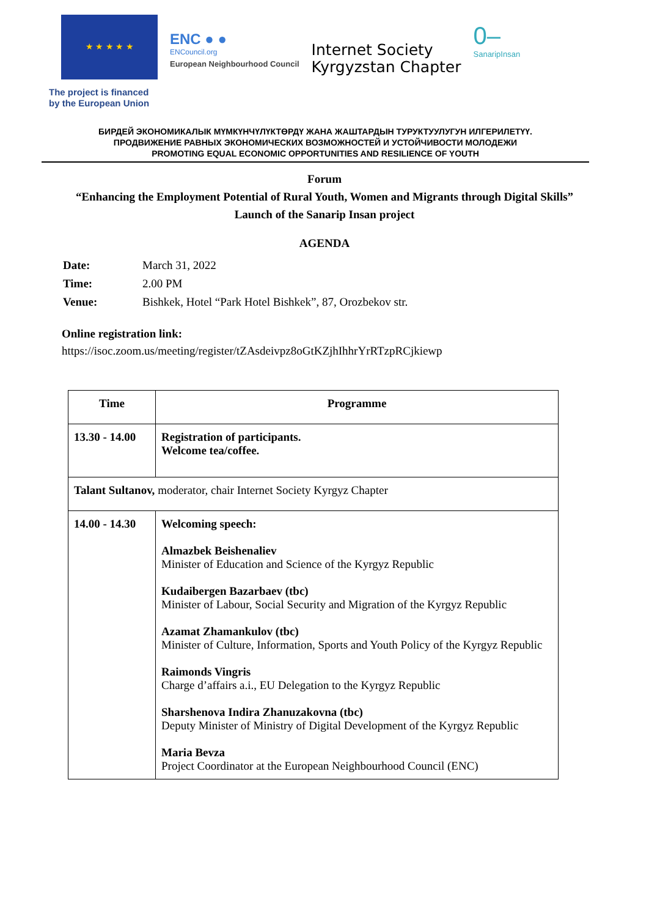★ ★ ★ ★ ★
ENC ● ●
ENCouncil.org
European Neighbourhood Council
Internet Society
Kyrgyzstan Chapter
0–
SanaripInsan
The project is financed
by the European Union
БИРДЕЙ ЭКОНОМИКАЛЫК МҮМКҮНЧҮЛҮКТӨРДҮ ЖАНА ЖАШТАРДЫН ТУРУКТУУЛУГУН ИЛГЕРИЛЕТҮҮ.
ПРОДВИЖЕНИЕ РАВНЫХ ЭКОНОМИЧЕСКИХ ВОЗМОЖНОСТЕЙ И УСТОЙЧИВОСТИ МОЛОДЕЖИ
PROMOTING EQUAL ECONOMIC OPPORTUNITIES AND RESILIENCE OF YOUTH
Forum
“Enhancing the Employment Potential of Rural Youth, Women and Migrants through Digital Skills”
Launch of the Sanarip Insan project
AGENDA
| Date: | March 31, 2022 |
| Time: | 2.00 PM |
| Venue: | Bishkek, Hotel “Park Hotel Bishkek”, 87, Orozbekov str. |
Online registration link:
https://isoc.zoom.us/meeting/register/tZAsdeivpz8oGtKZjhIhhrYrRTzpRCjkiewp
| Time | Programme |
| --- | --- |
| 13.30 - 14.00 | Registration of participants. Welcome tea/coffee. |
| Talant Sultanov, moderator, chair Internet Society Kyrgyz Chapter | |
| 14.00 - 14.30 | Welcoming speech: Almazbek Beishenaliev Minister of Education and Science of the Kyrgyz Republic Kudaibergen Bazarbaev (tbc) Minister of Labour, Social Security and Migration of the Kyrgyz Republic Azamat Zhamankulov (tbc) Minister of Culture, Information, Sports and Youth Policy of the Kyrgyz Republic Raimonds Vingris Charge d’affairs a.i., EU Delegation to the Kyrgyz Republic Sharshenova Indira Zhanuzakovna (tbc) Deputy Minister of Ministry of Digital Development of the Kyrgyz Republic Maria Bevza Project Coordinator at the European Neighbourhood Council (ENC) |